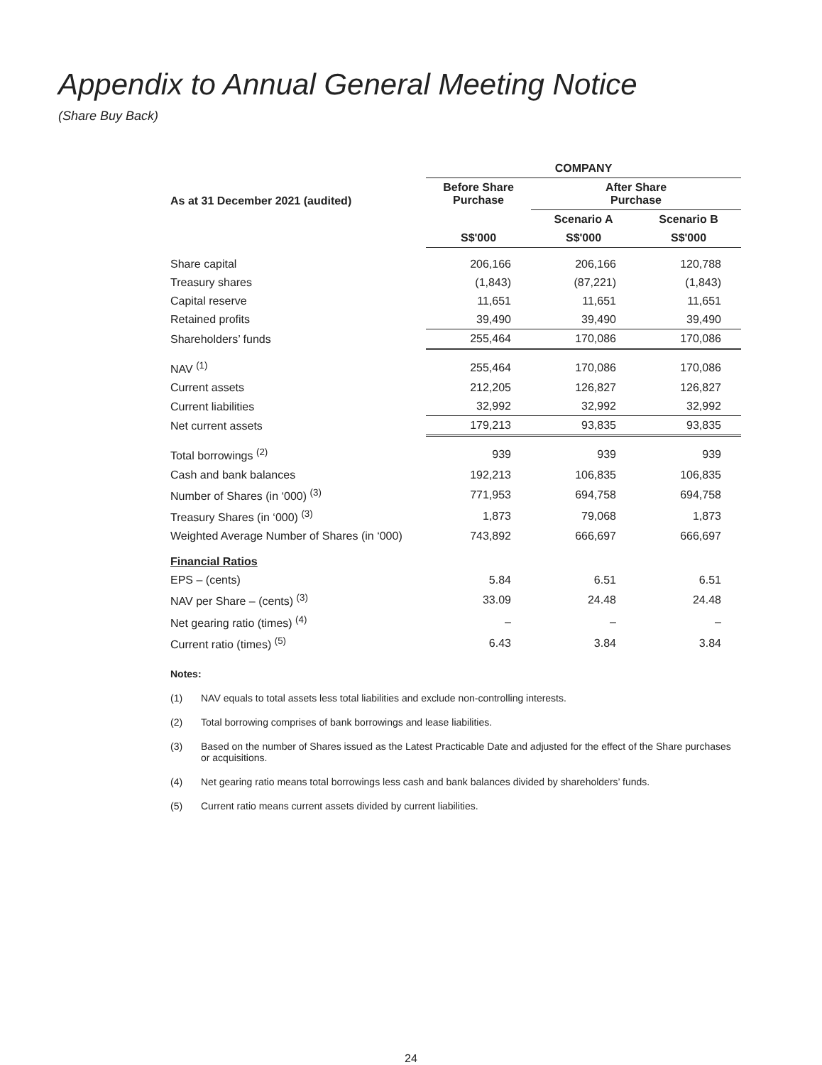Appendix to Annual General Meeting Notice
(Share Buy Back)
| | COMPANY | | |
| --- | --- | --- | --- |
| As at 31 December 2021 (audited) | Before Share Purchase | After Share Purchase | |
| | | Scenario A | Scenario B |
| | S$'000 | S$'000 | S$'000 |
| Share capital | 206,166 | 206,166 | 120,788 |
| Treasury shares | (1,843) | (87,221) | (1,843) |
| Capital reserve | 11,651 | 11,651 | 11,651 |
| Retained profits | 39,490 | 39,490 | 39,490 |
| Shareholders’ funds | 255,464 | 170,086 | 170,086 |
| NAV <sup>(1)</sup> | 255,464 | 170,086 | 170,086 |
| Current assets | 212,205 | 126,827 | 126,827 |
| Current liabilities | 32,992 | 32,992 | 32,992 |
| Net current assets | 179,213 | 93,835 | 93,835 |
| Total borrowings <sup>(2)</sup> | 939 | 939 | 939 |
| Cash and bank balances | 192,213 | 106,835 | 106,835 |
| Number of Shares (in ‘000) <sup>(3)</sup> | 771,953 | 694,758 | 694,758 |
| Treasury Shares (in ‘000) <sup>(3)</sup> | 1,873 | 79,068 | 1,873 |
| Weighted Average Number of Shares (in ‘000) | 743,892 | 666,697 | 666,697 |
| Financial Ratios | | | |
| EPS – (cents) | 5.84 | 6.51 | 6.51 |
| NAV per Share – (cents) <sup>(3)</sup> | 33.09 | 24.48 | 24.48 |
| Net gearing ratio (times) <sup>(4)</sup> | – | – | – |
| Current ratio (times) <sup>(5)</sup> | 6.43 | 3.84 | 3.84 |
Notes:
(1) NAV equals to total assets less total liabilities and exclude non-controlling interests.
(2) Total borrowing comprises of bank borrowings and lease liabilities.
(3) Based on the number of Shares issued as the Latest Practicable Date and adjusted for the effect of the Share purchases or acquisitions.
(4) Net gearing ratio means total borrowings less cash and bank balances divided by shareholders’ funds.
(5) Current ratio means current assets divided by current liabilities.
24